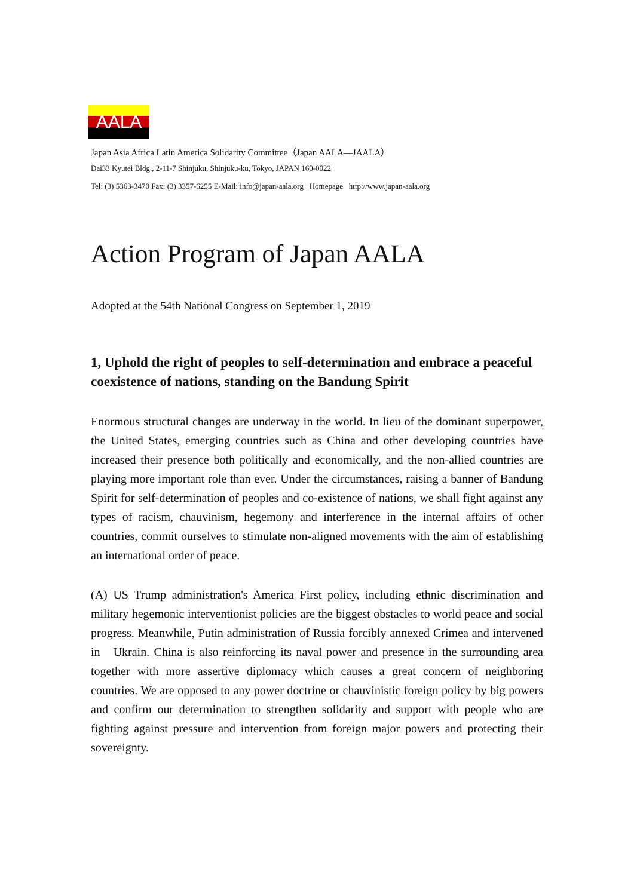AALA
Japan Asia Africa Latin America Solidarity Committee（Japan AALA—JAALA）
Dai33 Kyutei Bldg., 2-11-7 Shinjuku, Shinjuku-ku, Tokyo, JAPAN 160-0022
Tel: (3) 5363-3470 Fax: (3) 3357-6255 E-Mail: info@japan-aala.org Homepage http://www.japan-aala.org
Action Program of Japan AALA
Adopted at the 54th National Congress on September 1, 2019
1, Uphold the right of peoples to self-determination and embrace a peaceful coexistence of nations, standing on the Bandung Spirit
Enormous structural changes are underway in the world. In lieu of the dominant superpower, the United States, emerging countries such as China and other developing countries have increased their presence both politically and economically, and the non-allied countries are playing more important role than ever. Under the circumstances, raising a banner of Bandung Spirit for self-determination of peoples and co-existence of nations, we shall fight against any types of racism, chauvinism, hegemony and interference in the internal affairs of other countries, commit ourselves to stimulate non-aligned movements with the aim of establishing an international order of peace.
(A) US Trump administration's America First policy, including ethnic discrimination and military hegemonic interventionist policies are the biggest obstacles to world peace and social progress. Meanwhile, Putin administration of Russia forcibly annexed Crimea and intervened in Ukrain. China is also reinforcing its naval power and presence in the surrounding area together with more assertive diplomacy which causes a great concern of neighboring countries. We are opposed to any power doctrine or chauvinistic foreign policy by big powers and confirm our determination to strengthen solidarity and support with people who are fighting against pressure and intervention from foreign major powers and protecting their sovereignty.